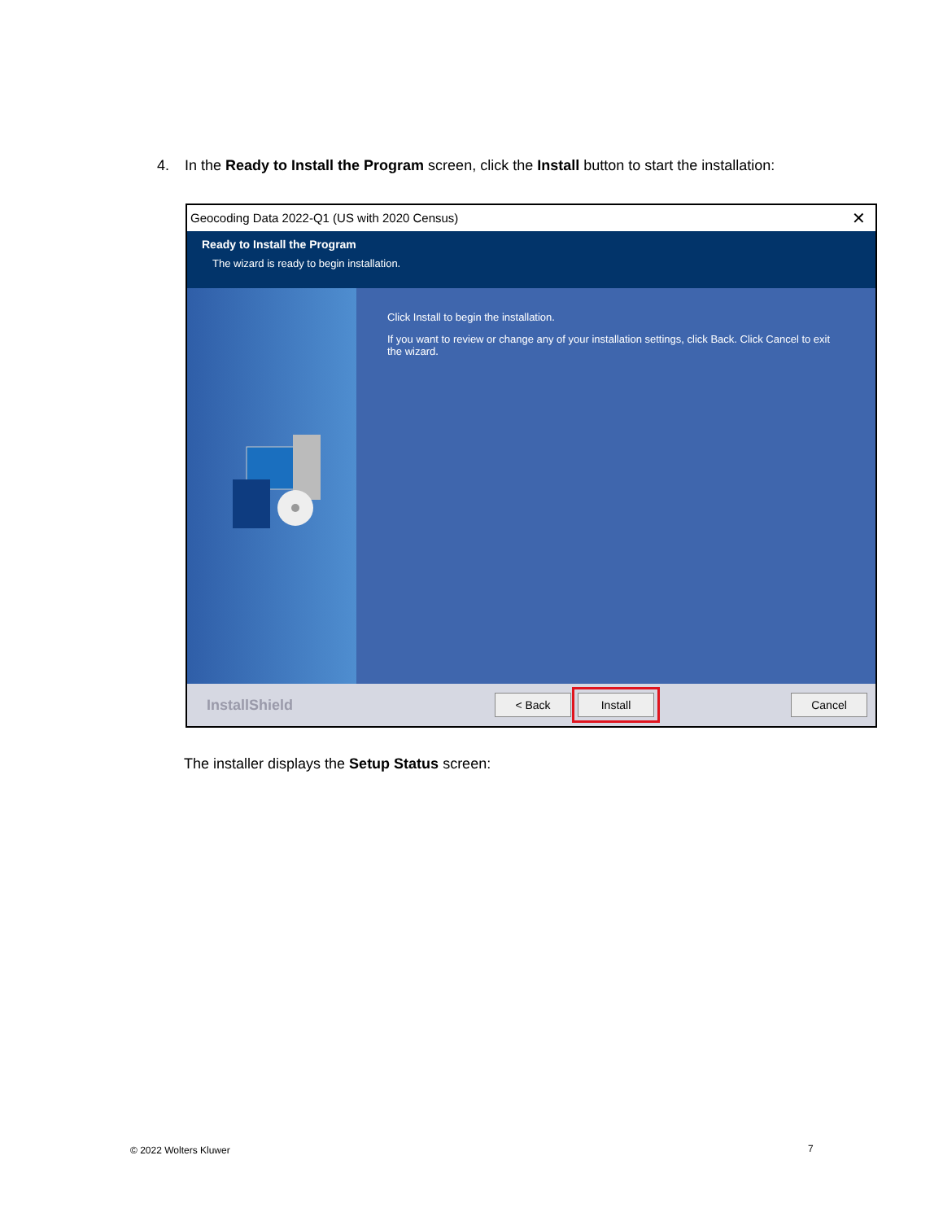4. In the Ready to Install the Program screen, click the Install button to start the installation:
Geocoding Data 2022-Q1 (US with 2020 Census) ✕
Ready to Install the Program
The wizard is ready to begin installation.
Click Install to begin the installation.
If you want to review or change any of your installation settings, click Back. Click Cancel to exit the wizard.
InstallShield
< Back Install Cancel
The installer displays the Setup Status screen:
© 2022 Wolters Kluwer 7